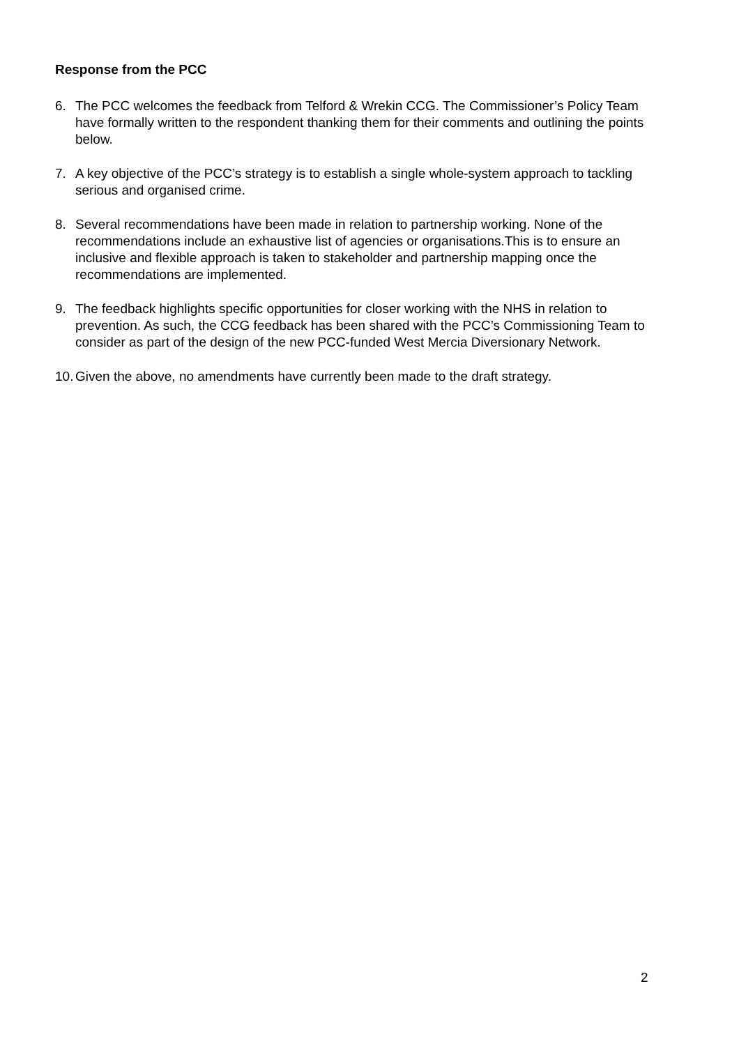Response from the PCC
6. The PCC welcomes the feedback from Telford & Wrekin CCG. The Commissioner’s Policy Team have formally written to the respondent thanking them for their comments and outlining the points below.
7. A key objective of the PCC’s strategy is to establish a single whole-system approach to tackling serious and organised crime.
8. Several recommendations have been made in relation to partnership working. None of the recommendations include an exhaustive list of agencies or organisations.This is to ensure an inclusive and flexible approach is taken to stakeholder and partnership mapping once the recommendations are implemented.
9. The feedback highlights specific opportunities for closer working with the NHS in relation to prevention. As such, the CCG feedback has been shared with the PCC’s Commissioning Team to consider as part of the design of the new PCC-funded West Mercia Diversionary Network.
10. Given the above, no amendments have currently been made to the draft strategy.
2